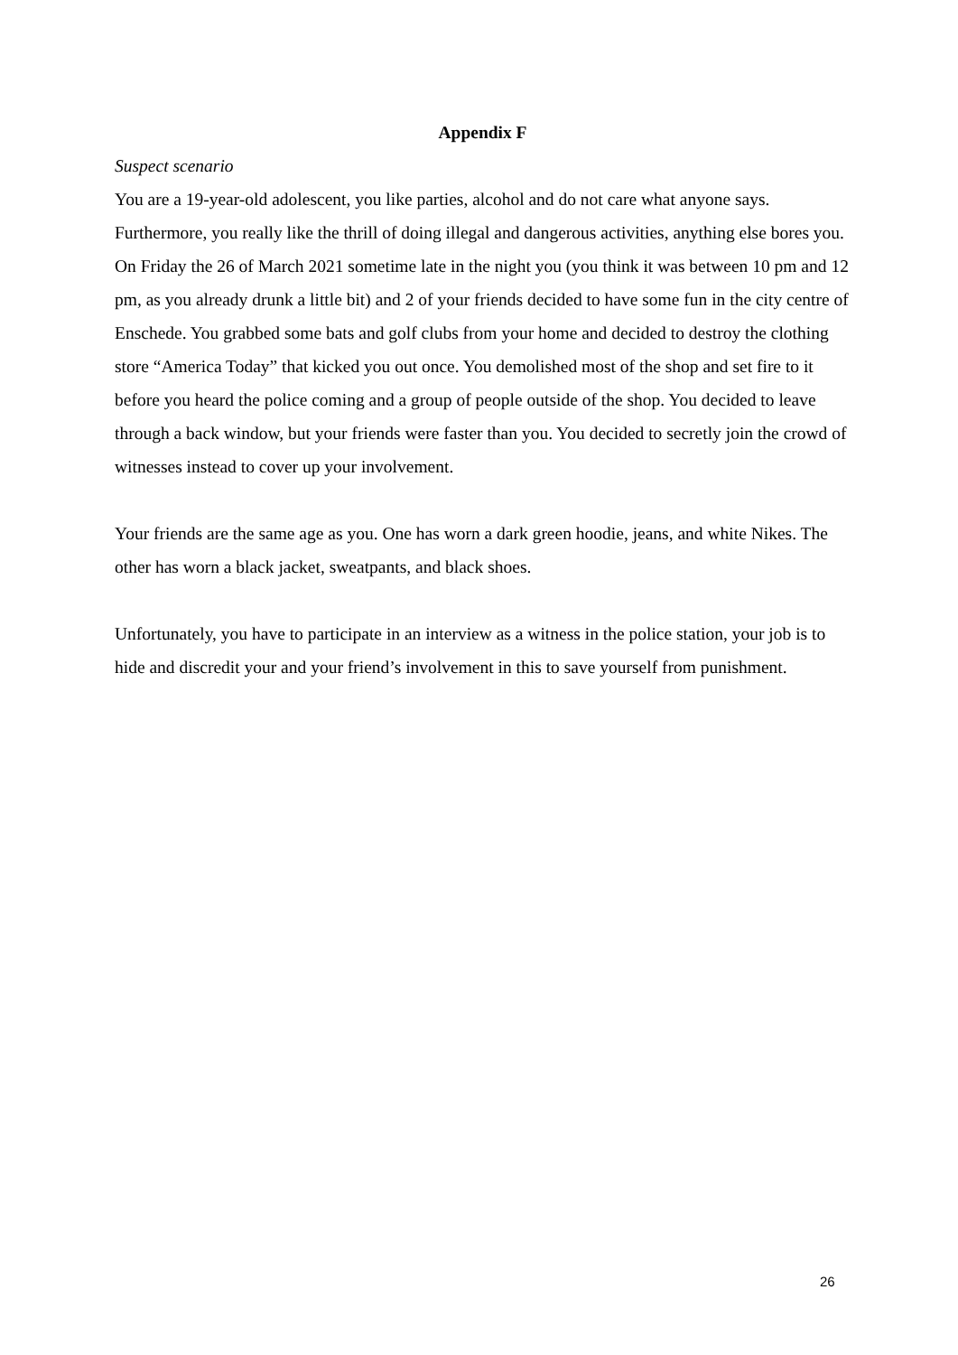Appendix F
Suspect scenario
You are a 19-year-old adolescent, you like parties, alcohol and do not care what anyone says. Furthermore, you really like the thrill of doing illegal and dangerous activities, anything else bores you. On Friday the 26 of March 2021 sometime late in the night you (you think it was between 10 pm and 12 pm, as you already drunk a little bit) and 2 of your friends decided to have some fun in the city centre of Enschede. You grabbed some bats and golf clubs from your home and decided to destroy the clothing store “America Today” that kicked you out once. You demolished most of the shop and set fire to it before you heard the police coming and a group of people outside of the shop. You decided to leave through a back window, but your friends were faster than you. You decided to secretly join the crowd of witnesses instead to cover up your involvement.
Your friends are the same age as you. One has worn a dark green hoodie, jeans, and white Nikes. The other has worn a black jacket, sweatpants, and black shoes.
Unfortunately, you have to participate in an interview as a witness in the police station, your job is to hide and discredit your and your friend’s involvement in this to save yourself from punishment.
26